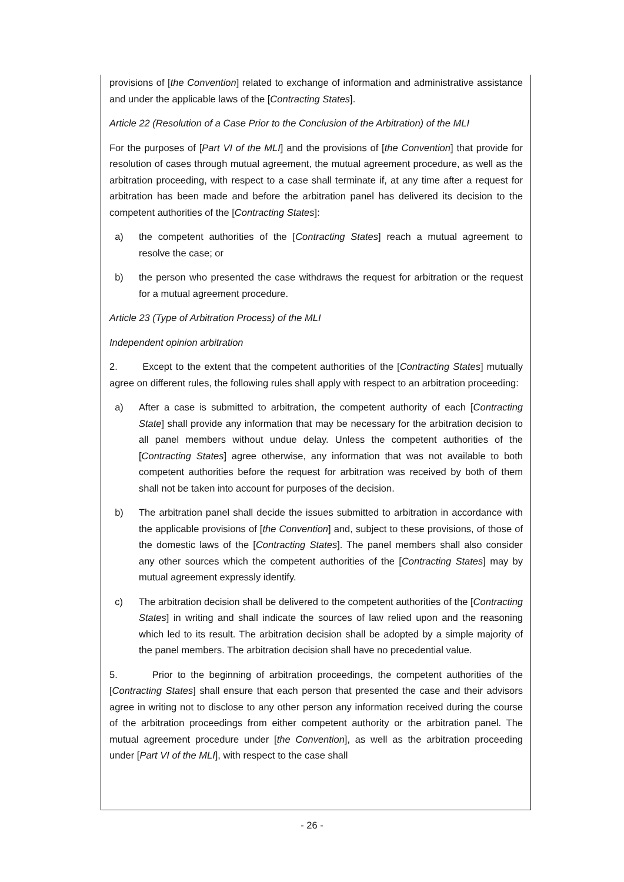provisions of [the Convention] related to exchange of information and administrative assistance and under the applicable laws of the [Contracting States].
Article 22 (Resolution of a Case Prior to the Conclusion of the Arbitration) of the MLI
For the purposes of [Part VI of the MLI] and the provisions of [the Convention] that provide for resolution of cases through mutual agreement, the mutual agreement procedure, as well as the arbitration proceeding, with respect to a case shall terminate if, at any time after a request for arbitration has been made and before the arbitration panel has delivered its decision to the competent authorities of the [Contracting States]:
a) the competent authorities of the [Contracting States] reach a mutual agreement to resolve the case; or
b) the person who presented the case withdraws the request for arbitration or the request for a mutual agreement procedure.
Article 23 (Type of Arbitration Process) of the MLI
Independent opinion arbitration
2. Except to the extent that the competent authorities of the [Contracting States] mutually agree on different rules, the following rules shall apply with respect to an arbitration proceeding:
a) After a case is submitted to arbitration, the competent authority of each [Contracting State] shall provide any information that may be necessary for the arbitration decision to all panel members without undue delay. Unless the competent authorities of the [Contracting States] agree otherwise, any information that was not available to both competent authorities before the request for arbitration was received by both of them shall not be taken into account for purposes of the decision.
b) The arbitration panel shall decide the issues submitted to arbitration in accordance with the applicable provisions of [the Convention] and, subject to these provisions, of those of the domestic laws of the [Contracting States]. The panel members shall also consider any other sources which the competent authorities of the [Contracting States] may by mutual agreement expressly identify.
c) The arbitration decision shall be delivered to the competent authorities of the [Contracting States] in writing and shall indicate the sources of law relied upon and the reasoning which led to its result. The arbitration decision shall be adopted by a simple majority of the panel members. The arbitration decision shall have no precedential value.
5. Prior to the beginning of arbitration proceedings, the competent authorities of the [Contracting States] shall ensure that each person that presented the case and their advisors agree in writing not to disclose to any other person any information received during the course of the arbitration proceedings from either competent authority or the arbitration panel. The mutual agreement procedure under [the Convention], as well as the arbitration proceeding under [Part VI of the MLI], with respect to the case shall
- 26 -